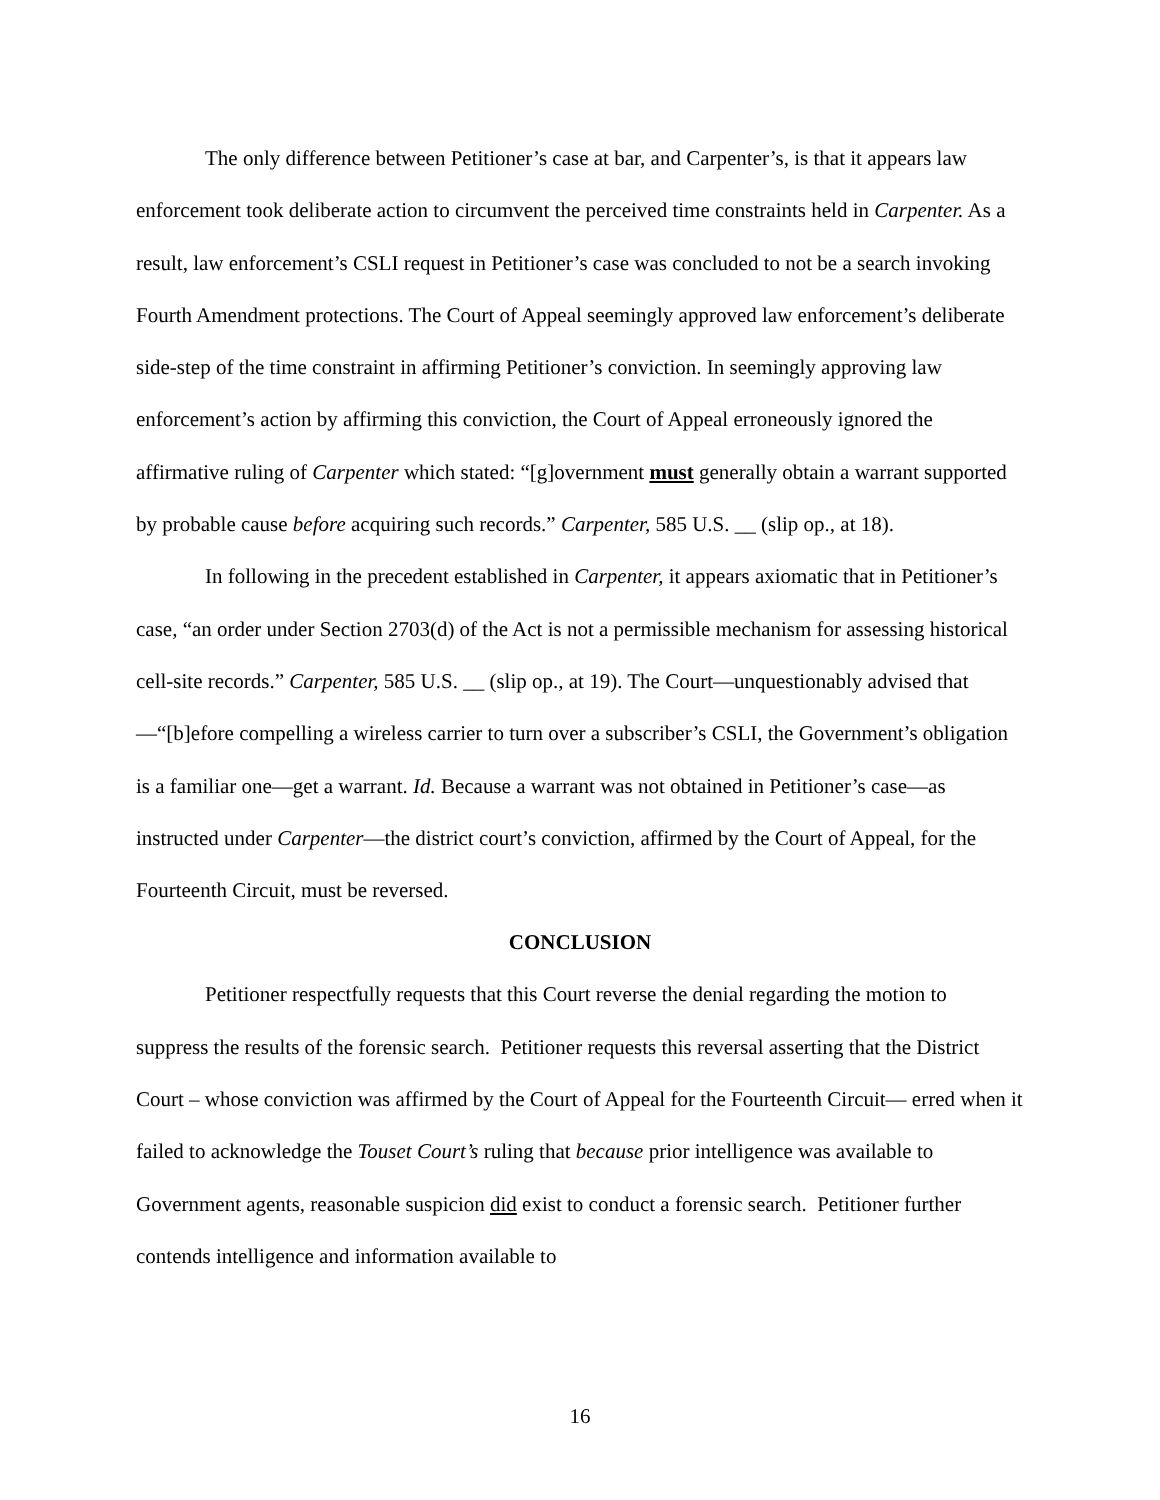The only difference between Petitioner’s case at bar, and Carpenter’s, is that it appears law enforcement took deliberate action to circumvent the perceived time constraints held in Carpenter. As a result, law enforcement’s CSLI request in Petitioner’s case was concluded to not be a search invoking Fourth Amendment protections. The Court of Appeal seemingly approved law enforcement’s deliberate side-step of the time constraint in affirming Petitioner’s conviction. In seemingly approving law enforcement’s action by affirming this conviction, the Court of Appeal erroneously ignored the affirmative ruling of Carpenter which stated: “[g]overnment must generally obtain a warrant supported by probable cause before acquiring such records.” Carpenter, 585 U.S. __ (slip op., at 18).
In following in the precedent established in Carpenter, it appears axiomatic that in Petitioner’s case, “an order under Section 2703(d) of the Act is not a permissible mechanism for assessing historical cell-site records.” Carpenter, 585 U.S. __ (slip op., at 19). The Court—unquestionably advised that—“[b]efore compelling a wireless carrier to turn over a subscriber’s CSLI, the Government’s obligation is a familiar one—get a warrant. Id. Because a warrant was not obtained in Petitioner’s case—as instructed under Carpenter—the district court’s conviction, affirmed by the Court of Appeal, for the Fourteenth Circuit, must be reversed.
CONCLUSION
Petitioner respectfully requests that this Court reverse the denial regarding the motion to suppress the results of the forensic search. Petitioner requests this reversal asserting that the District Court – whose conviction was affirmed by the Court of Appeal for the Fourteenth Circuit— erred when it failed to acknowledge the Touset Court’s ruling that because prior intelligence was available to Government agents, reasonable suspicion did exist to conduct a forensic search. Petitioner further contends intelligence and information available to
16